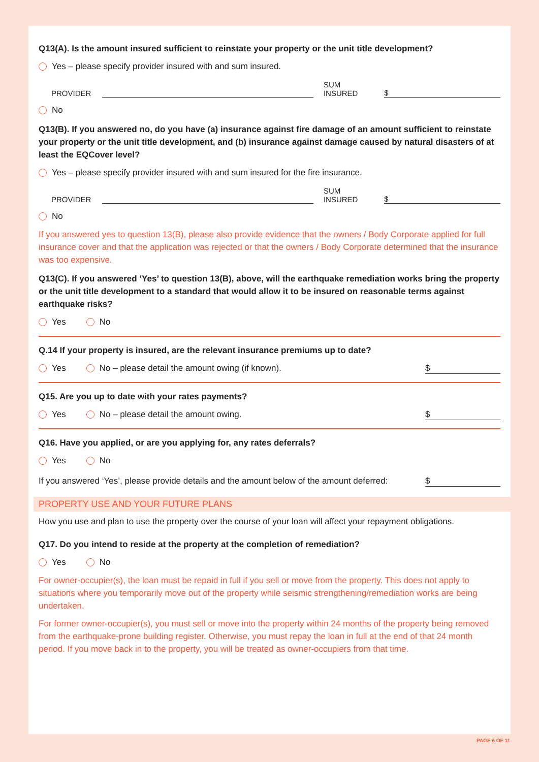Q13(A). Is the amount insured sufficient to reinstate your property or the unit title development?
Yes – please specify provider insured with and sum insured.
PROVIDER SUM INSURED $
No
Q13(B). If you answered no, do you have (a) insurance against fire damage of an amount sufficient to reinstate your property or the unit title development, and (b) insurance against damage caused by natural disasters of at least the EQCover level?
Yes – please specify provider insured with and sum insured for the fire insurance.
PROVIDER SUM INSURED $
No
If you answered yes to question 13(B), please also provide evidence that the owners / Body Corporate applied for full insurance cover and that the application was rejected or that the owners / Body Corporate determined that the insurance was too expensive.
Q13(C). If you answered ‘Yes’ to question 13(B), above, will the earthquake remediation works bring the property or the unit title development to a standard that would allow it to be insured on reasonable terms against earthquake risks?
Yes No
Q.14 If your property is insured, are the relevant insurance premiums up to date?
Yes No – please detail the amount owing (if known). $
Q15. Are you up to date with your rates payments?
Yes No – please detail the amount owing. $
Q16. Have you applied, or are you applying for, any rates deferrals?
Yes No
If you answered ‘Yes’, please provide details and the amount below of the amount deferred: $
PROPERTY USE AND YOUR FUTURE PLANS
How you use and plan to use the property over the course of your loan will affect your repayment obligations.
Q17. Do you intend to reside at the property at the completion of remediation?
Yes No
For owner-occupier(s), the loan must be repaid in full if you sell or move from the property. This does not apply to situations where you temporarily move out of the property while seismic strengthening/remediation works are being undertaken.
For former owner-occupier(s), you must sell or move into the property within 24 months of the property being removed from the earthquake-prone building register. Otherwise, you must repay the loan in full at the end of that 24 month period. If you move back in to the property, you will be treated as owner-occupiers from that time.
PAGE 6 OF 11